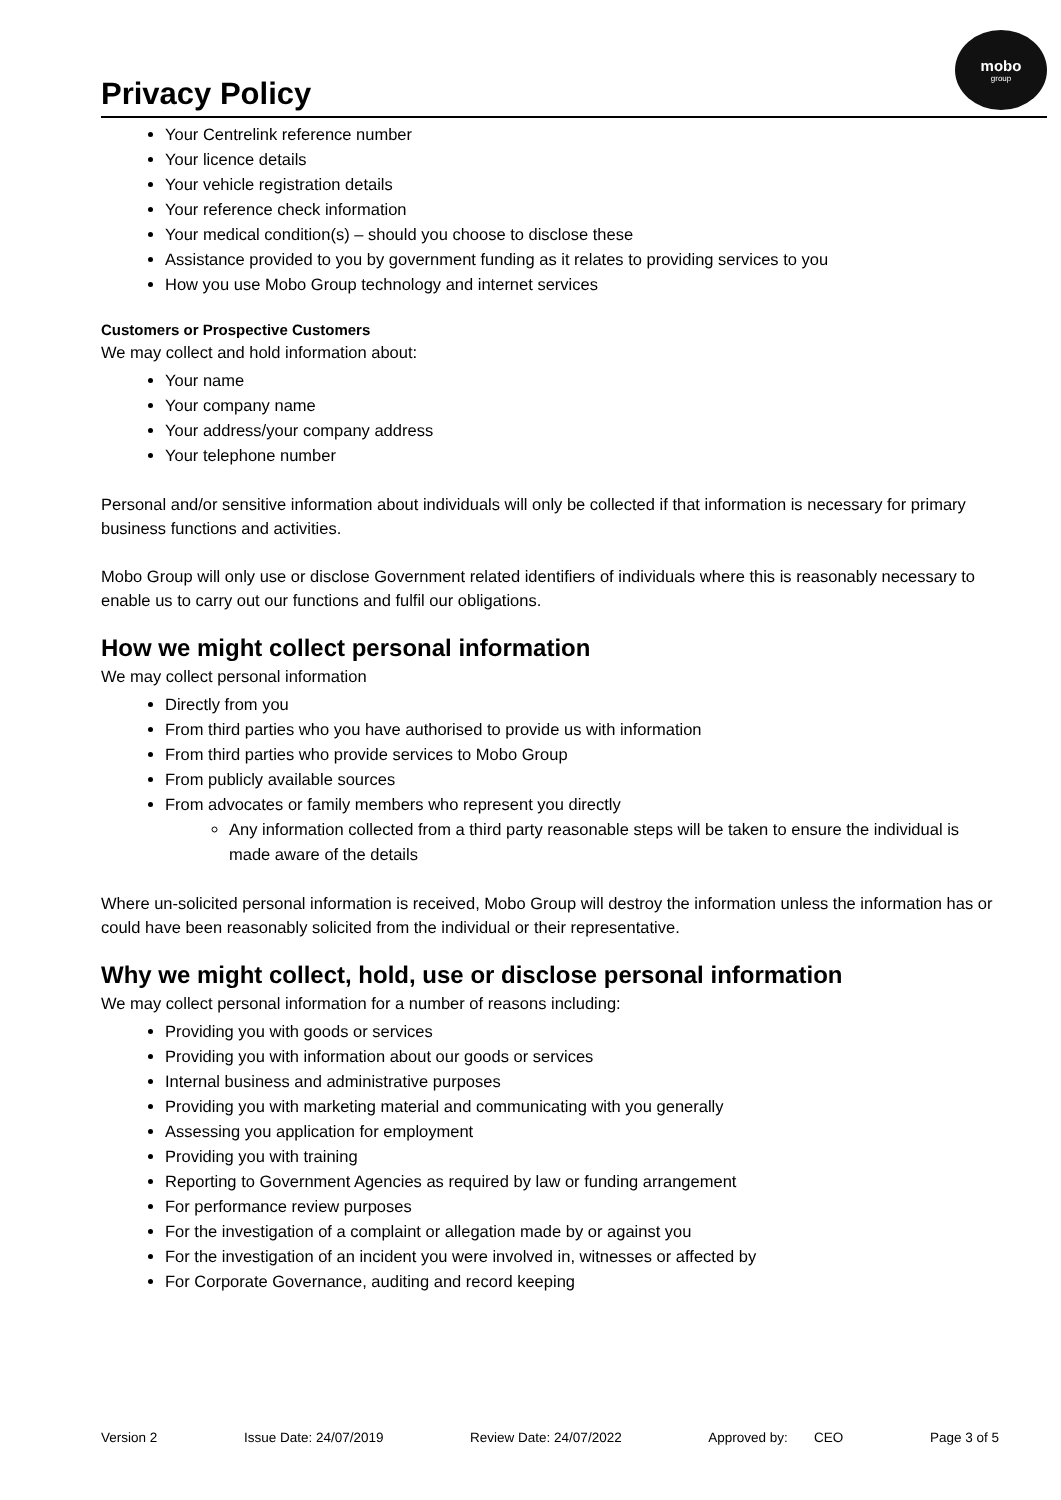Privacy Policy
mobo
group
Your Centrelink reference number
Your licence details
Your vehicle registration details
Your reference check information
Your medical condition(s) – should you choose to disclose these
Assistance provided to you by government funding as it relates to providing services to you
How you use Mobo Group technology and internet services
Customers or Prospective Customers
We may collect and hold information about:
Your name
Your company name
Your address/your company address
Your telephone number
Personal and/or sensitive information about individuals will only be collected if that information is necessary for primary business functions and activities.
Mobo Group will only use or disclose Government related identifiers of individuals where this is reasonably necessary to enable us to carry out our functions and fulfil our obligations.
How we might collect personal information
We may collect personal information
Directly from you
From third parties who you have authorised to provide us with information
From third parties who provide services to Mobo Group
From publicly available sources
From advocates or family members who represent you directly
Any information collected from a third party reasonable steps will be taken to ensure the individual is made aware of the details
Where un-solicited personal information is received, Mobo Group will destroy the information unless the information has or could have been reasonably solicited from the individual or their representative.
Why we might collect, hold, use or disclose personal information
We may collect personal information for a number of reasons including:
Providing you with goods or services
Providing you with information about our goods or services
Internal business and administrative purposes
Providing you with marketing material and communicating with you generally
Assessing you application for employment
Providing you with training
Reporting to Government Agencies as required by law or funding arrangement
For performance review purposes
For the investigation of a complaint or allegation made by or against you
For the investigation of an incident you were involved in, witnesses or affected by
For Corporate Governance, auditing and record keeping
Version 2 Issue Date: 24/07/2019 Review Date: 24/07/2022 Approved by: CEO Page 3 of 5